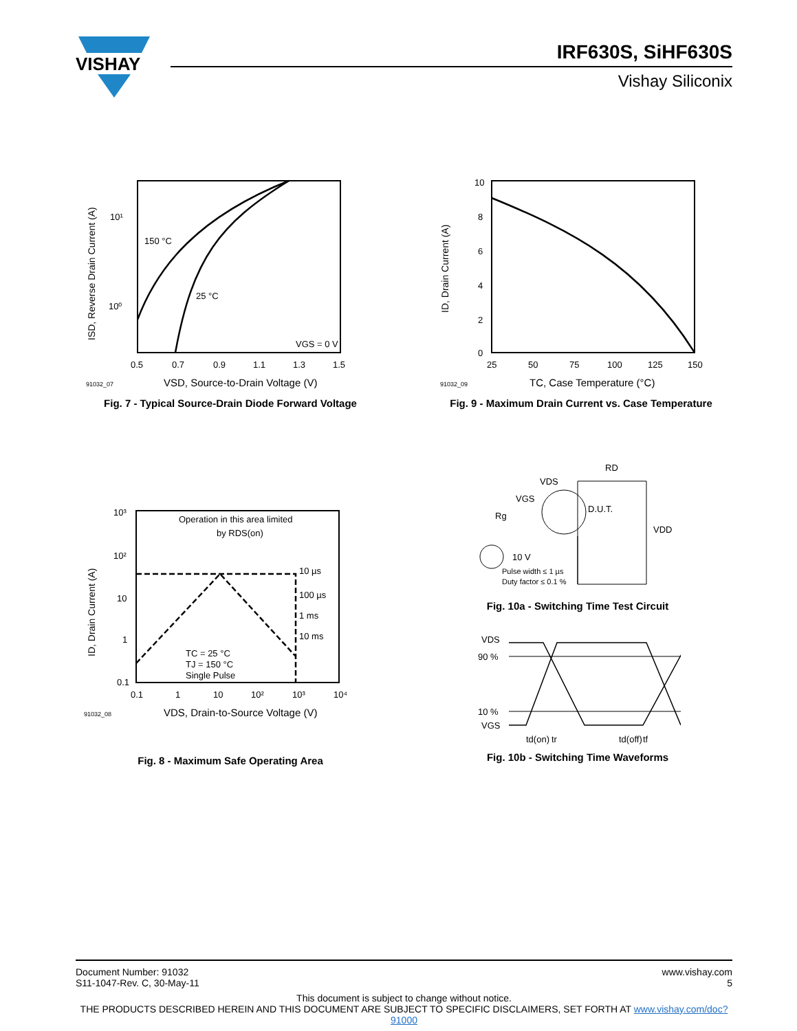VISHAY
IRF630S, SiHF630S
Vishay Siliconix
150 °C
25 °C
VGS = 0 V
10¹
10⁰
0.5
0.7
0.9
1.1
1.3
1.5
91032_07
VSD, Source-to-Drain Voltage (V)
ISD, Reverse Drain Current (A)
Fig. 7 - Typical Source-Drain Diode Forward Voltage
10
8
6
4
2
0
25
50
75
100
125
150
91032_09
TC, Case Temperature (°C)
ID, Drain Current (A)
Fig. 9 - Maximum Drain Current vs. Case Temperature
Operation in this area limited
by RDS(on)
10 µs
100 µs
1 ms
10 ms
TC = 25 °C
TJ = 150 °C
Single Pulse
10³
10²
10
1
0.1
0.1
1
10
10²
10³
10⁴
91032_08
VDS, Drain-to-Source Voltage (V)
ID, Drain Current (A)
Fig. 8 - Maximum Safe Operating Area
VDS
RD
VGS
Rg
D.U.T.
VDD
10 V
Pulse width ≤ 1 µs
Duty factor ≤ 0.1 %
Fig. 10a - Switching Time Test Circuit
VDS
90 %
10 %
VGS
td(on)
tr
td(off)
tf
Fig. 10b - Switching Time Waveforms
Document Number: 91032
S11-1047-Rev. C, 30-May-11
www.vishay.com
5
This document is subject to change without notice.
THE PRODUCTS DESCRIBED HEREIN AND THIS DOCUMENT ARE SUBJECT TO SPECIFIC DISCLAIMERS, SET FORTH AT www.vishay.com/doc?91000